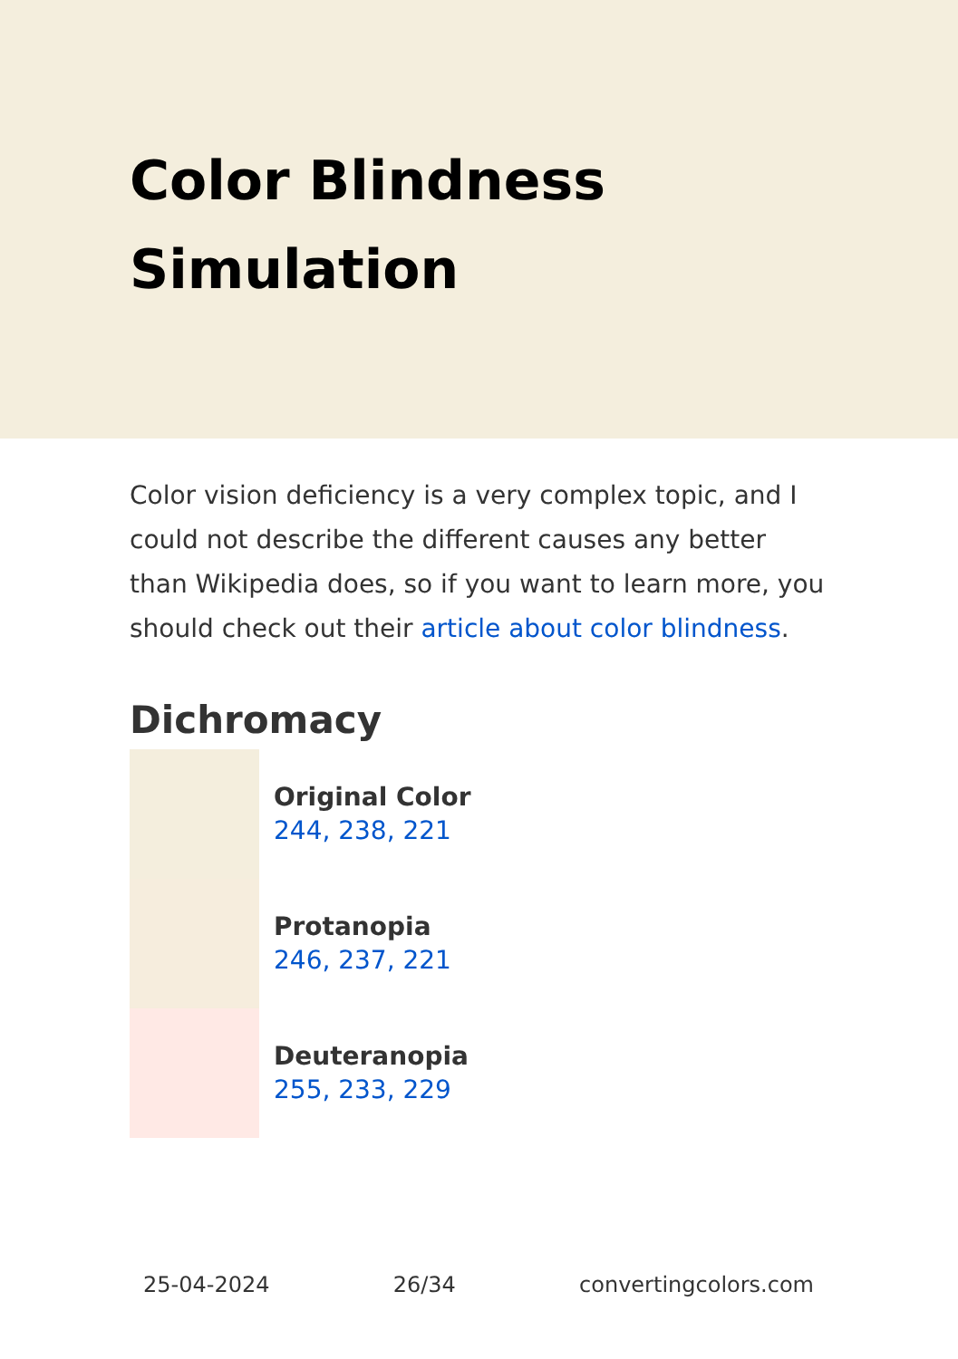Color Blindness Simulation
Color vision deficiency is a very complex topic, and I could not describe the different causes any better than Wikipedia does, so if you want to learn more, you should check out their article about color blindness.
Dichromacy
Original Color
244, 238, 221
Protanopia
246, 237, 221
Deuteranopia
255, 233, 229
25-04-2024 26/34 convertingcolors.com